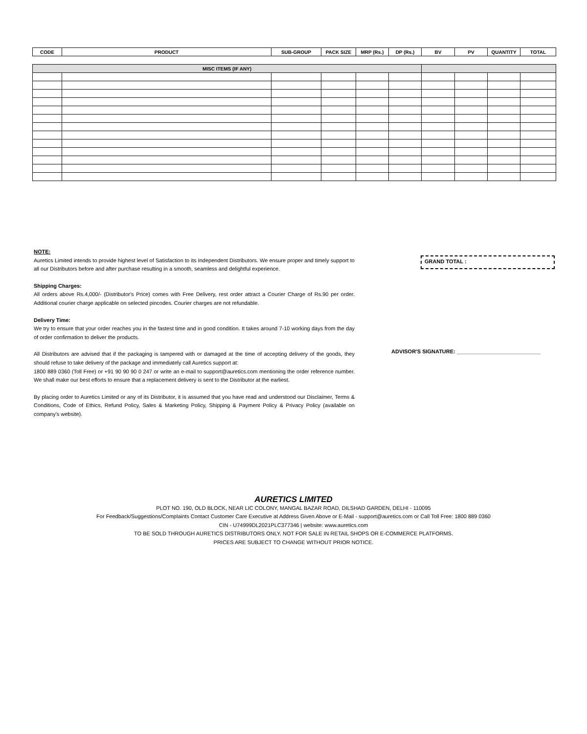| CODE | PRODUCT | SUB-GROUP | PACK SIZE | MRP (Rs.) | DP (Rs.) | BV | PV | QUANTITY | TOTAL |
| --- | --- | --- | --- | --- | --- | --- | --- | --- | --- |
| MISC ITEMS (IF ANY) | | | | | | | | | |
| --- | --- | --- | --- | --- | --- | --- | --- | --- | --- |
NOTE:
Auretics Limited intends to provide highest level of Satisfaction to its Independent Distributors. We ensure proper and timely support to all our Distributors before and after purchase resulting in a smooth, seamless and delightful experience.
Shipping Charges:
All orders above Rs.4,000/- (Distributor's Price) comes with Free Delivery, rest order attract a Courier Charge of Rs.90 per order. Additional courier charge applicable on selected pincodes. Courier charges are not refundable.
Delivery Time:
We try to ensure that your order reaches you in the fastest time and in good condition. It takes around 7-10 working days from the day of order confirmation to deliver the products.
All Distributors are advised that if the packaging is tampered with or damaged at the time of accepting delivery of the goods, they should refuse to take delivery of the package and immediately call Auretics support at:
1800 889 0360 (Toll Free) or +91 90 90 90 0 247 or write an e-mail to support@auretics.com mentioning the order reference number. We shall make our best efforts to ensure that a replacement delivery is sent to the Distributor at the earliest.
By placing order to Auretics Limited or any of its Distributor, it is assumed that you have read and understood our Disclaimer, Terms & Conditions, Code of Ethics, Refund Policy, Sales & Marketing Policy, Shipping & Payment Policy & Privacy Policy (available on company's website).
GRAND TOTAL :
ADVISOR'S SIGNATURE: ____________________________
AURETICS LIMITED
PLOT NO. 190, OLD BLOCK, NEAR LIC COLONY, MANGAL BAZAR ROAD, DILSHAD GARDEN, DELHI - 110095
For Feedback/Suggestions/Complaints Contact Customer Care Executive at Address Given Above or E-Mail - support@auretics.com or Call Toll Free: 1800 889 0360
CIN - U74999DL2021PLC377346 | website: www.auretics.com
TO BE SOLD THROUGH AURETICS DISTRIBUTORS ONLY. NOT FOR SALE IN RETAIL SHOPS OR E-COMMERCE PLATFORMS.
PRICES ARE SUBJECT TO CHANGE WITHOUT PRIOR NOTICE.